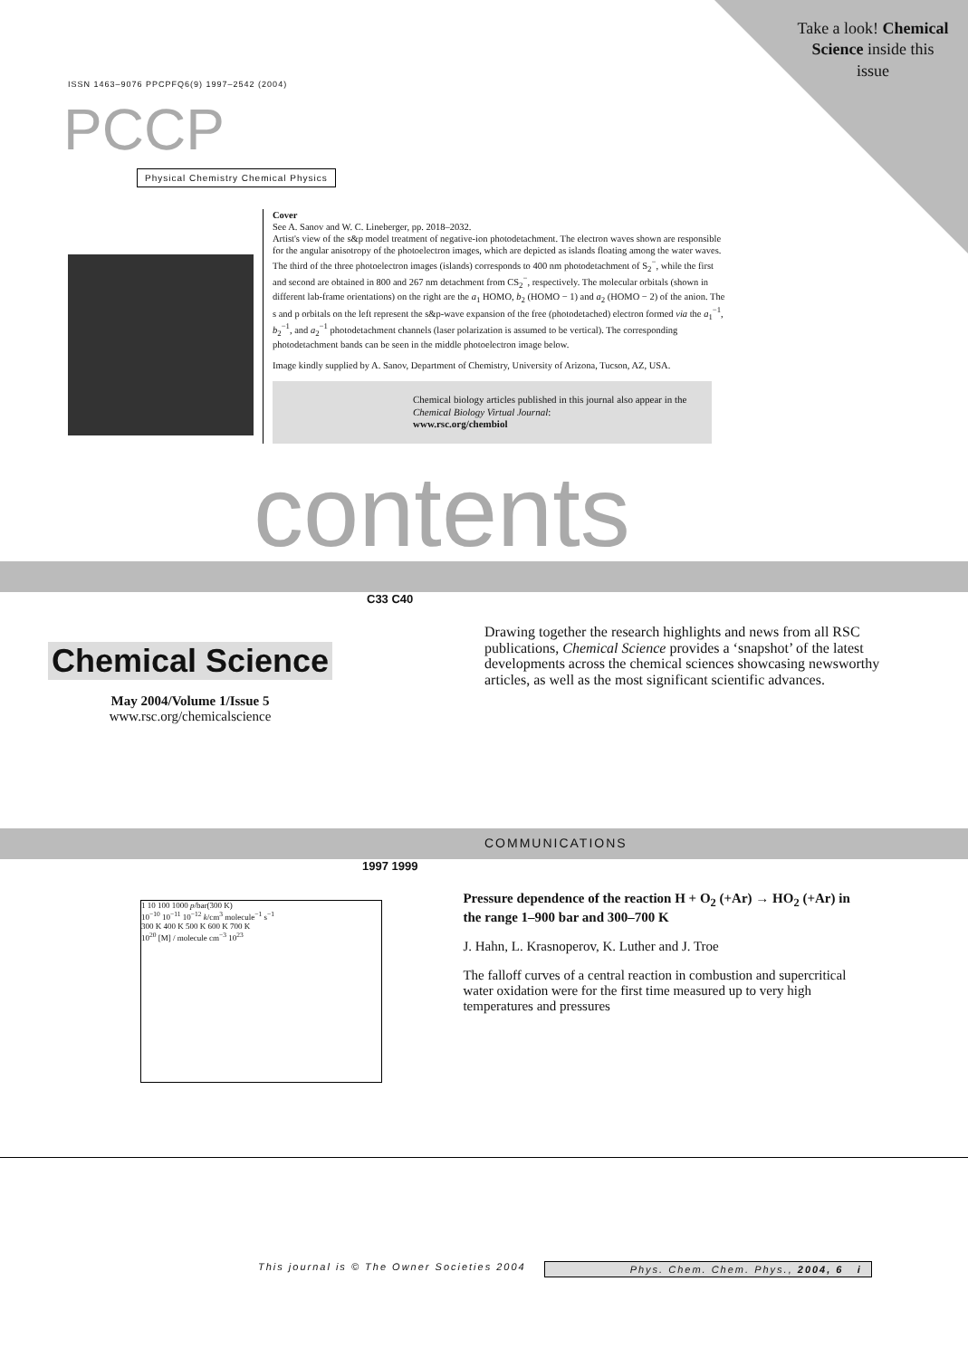Take a look! Chemical Science inside this issue
ISSN 1463–9076 PPCPFQ6(9) 1997–2542 (2004)
PCCP
Physical Chemistry Chemical Physics
Cover
See A. Sanov and W. C. Lineberger, pp. 2018–2032.
Artist's view of the s&p model treatment of negative-ion photodetachment. The electron waves shown are responsible for the angular anisotropy of the photoelectron images, which are depicted as islands floating among the water waves. The third of the three photoelectron images (islands) corresponds to 400 nm photodetachment of S<sub>2</sub><sup>−</sup>, while the first and second are obtained in 800 and 267 nm detachment from CS<sub>2</sub><sup>−</sup>, respectively. The molecular orbitals (shown in different lab-frame orientations) on the right are the a<sub>1</sub> HOMO, b<sub>2</sub> (HOMO − 1) and a<sub>2</sub> (HOMO − 2) of the anion. The s and p orbitals on the left represent the s&p-wave expansion of the free (photodetached) electron formed via the a<sub>1</sub><sup>−1</sup>, b<sub>2</sub><sup>−1</sup>, and a<sub>2</sub><sup>−1</sup> photodetachment channels (laser polarization is assumed to be vertical). The corresponding photodetachment bands can be seen in the middle photoelectron image below.
Image kindly supplied by A. Sanov, Department of Chemistry, University of Arizona, Tucson, AZ, USA.
Chemical biology articles published in this journal also appear in the Chemical Biology Virtual Journal:
www.rsc.org/chembiol
contents
C33 C40
Chemical Science
May 2004/Volume 1/Issue 5
www.rsc.org/chemicalscience
Drawing together the research highlights and news from all RSC publications, Chemical Science provides a ‘snapshot’ of the latest developments across the chemical sciences showcasing newsworthy articles, as well as the most significant scientific advances.
COMMUNICATIONS
1997 1999
1 10 100 1000 p/bar(300 K)
10<sup>−10</sup> 10<sup>−11</sup> 10<sup>−12</sup> k/cm<sup>3</sup> molecule<sup>−1</sup> s<sup>−1</sup>
300 K 400 K 500 K 600 K 700 K
10<sup>20</sup> [M] / molecule cm<sup>−3</sup> 10<sup>23</sup>
Pressure dependence of the reaction H + O<sub>2</sub> (+Ar) → HO<sub>2</sub> (+Ar) in the range 1–900 bar and 300–700 K
J. Hahn, L. Krasnoperov, K. Luther and J. Troe
The falloff curves of a central reaction in combustion and supercritical water oxidation were for the first time measured up to very high temperatures and pressures
This journal is © The Owner Societies 2004 Phys. Chem. Chem. Phys., 2004, 6 i